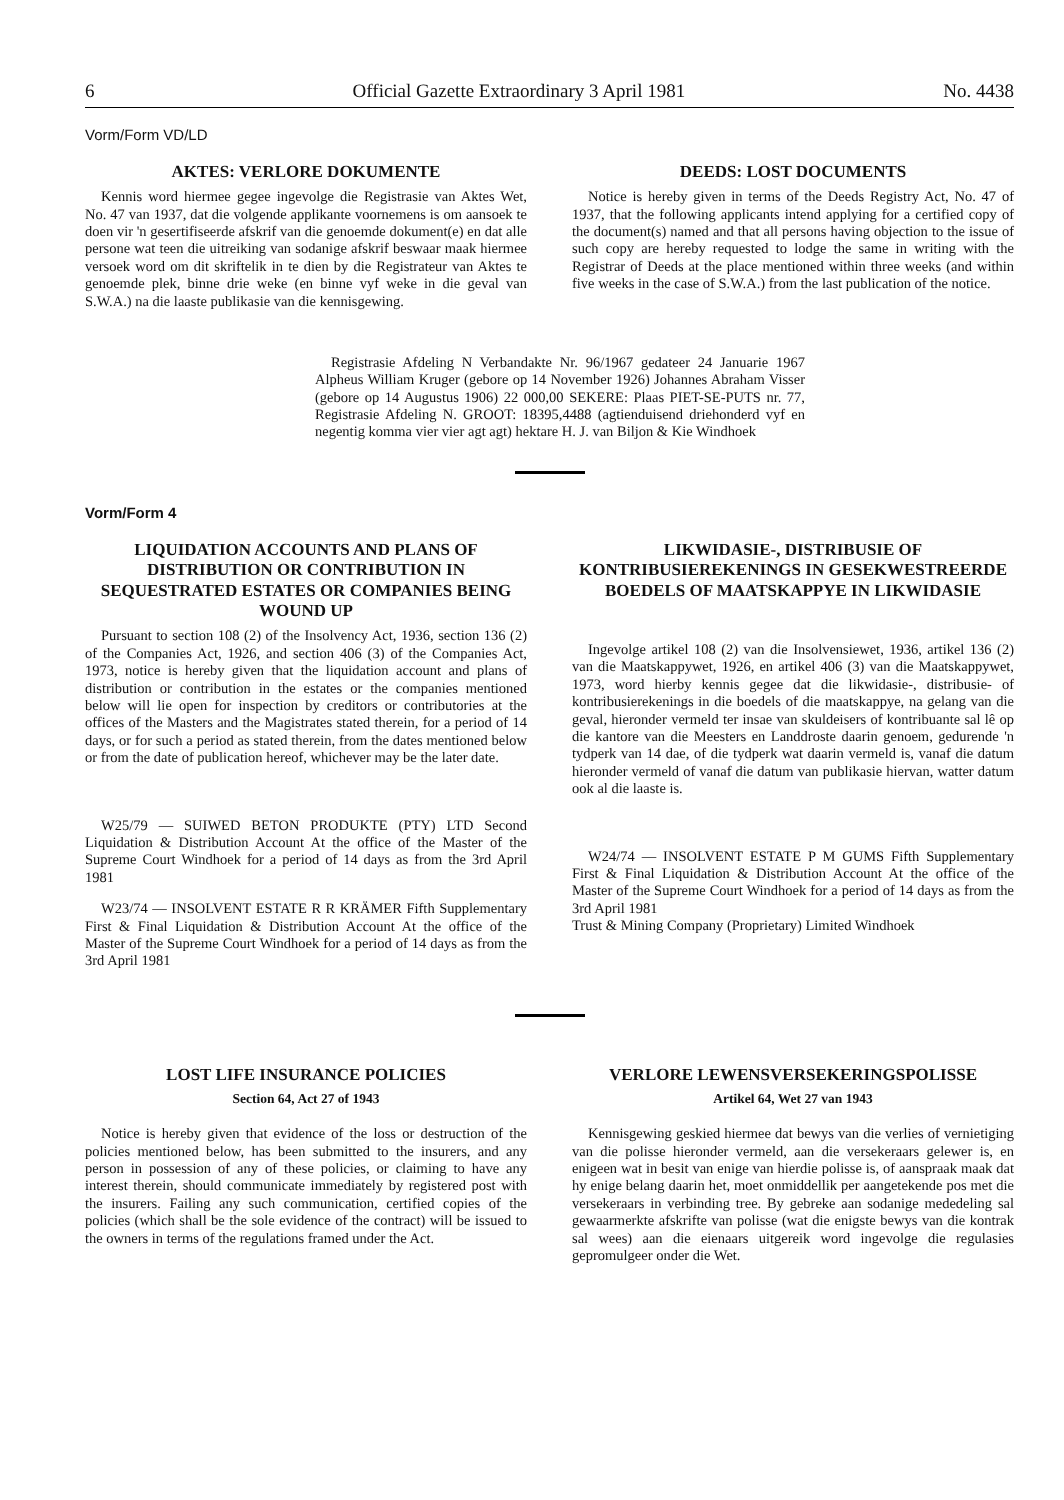6 Official Gazette Extraordinary 3 April 1981 No. 4438
Vorm/Form VD/LD
AKTES: VERLORE DOKUMENTE
Kennis word hiermee gegee ingevolge die Registrasie van Aktes Wet, No. 47 van 1937, dat die volgende applikante voornemens is om aansoek te doen vir 'n gesertifiseerde afskrif van die genoemde dokument(e) en dat alle persone wat teen die uitreiking van sodanige afskrif beswaar maak hiermee versoek word om dit skriftelik in te dien by die Registrateur van Aktes te genoemde plek, binne drie weke (en binne vyf weke in die geval van S.W.A.) na die laaste publikasie van die kennisgewing.
DEEDS: LOST DOCUMENTS
Notice is hereby given in terms of the Deeds Registry Act, No. 47 of 1937, that the following applicants intend applying for a certified copy of the document(s) named and that all persons having objection to the issue of such copy are hereby requested to lodge the same in writing with the Registrar of Deeds at the place mentioned within three weeks (and within five weeks in the case of S.W.A.) from the last publication of the notice.
Registrasie Afdeling N Verbandakte Nr. 96/1967 gedateer 24 Januarie 1967 Alpheus William Kruger (gebore op 14 November 1926) Johannes Abraham Visser (gebore op 14 Augustus 1906) 22 000,00 SEKERE: Plaas PIET-SE-PUTS nr. 77, Registrasie Afdeling N. GROOT: 18395,4488 (agtienduisend driehonderd vyf en negentig komma vier vier agt agt) hektare H. J. van Biljon & Kie Windhoek
Vorm/Form 4
LIQUIDATION ACCOUNTS AND PLANS OF DISTRIBUTION OR CONTRIBUTION IN SEQUESTRATED ESTATES OR COMPANIES BEING WOUND UP
Pursuant to section 108 (2) of the Insolvency Act, 1936, section 136 (2) of the Companies Act, 1926, and section 406 (3) of the Companies Act, 1973, notice is hereby given that the liquidation account and plans of distribution or contribution in the estates or the companies mentioned below will lie open for inspection by creditors or contributories at the offices of the Masters and the Magistrates stated therein, for a period of 14 days, or for such a period as stated therein, from the dates mentioned below or from the date of publication hereof, whichever may be the later date.
W25/79 — SUIWED BETON PRODUKTE (PTY) LTD Second Liquidation & Distribution Account At the office of the Master of the Supreme Court Windhoek for a period of 14 days as from the 3rd April 1981
W23/74 — INSOLVENT ESTATE R R KRÄMER Fifth Supplementary First & Final Liquidation & Distribution Account At the office of the Master of the Supreme Court Windhoek for a period of 14 days as from the 3rd April 1981
LIKWIDASIE-, DISTRIBUSIE OF KONTRIBUSIEREKENINGS IN GESEKWESTREERDE BOEDELS OF MAATSKAPPYE IN LIKWIDASIE
Ingevolge artikel 108 (2) van die Insolvensiewet, 1936, artikel 136 (2) van die Maatskappywet, 1926, en artikel 406 (3) van die Maatskappywet, 1973, word hierby kennis gegee dat die likwidasie-, distribusie- of kontribusierekenings in die boedels of die maatskappye, na gelang van die geval, hieronder vermeld ter insae van skuldeisers of kontribuante sal lê op die kantore van die Meesters en Landdroste daarin genoem, gedurende 'n tydperk van 14 dae, of die tydperk wat daarin vermeld is, vanaf die datum hieronder vermeld of vanaf die datum van publikasie hiervan, watter datum ook al die laaste is.
W24/74 — INSOLVENT ESTATE P M GUMS Fifth Supplementary First & Final Liquidation & Distribution Account At the office of the Master of the Supreme Court Windhoek for a period of 14 days as from the 3rd April 1981
Trust & Mining Company (Proprietary) Limited Windhoek
LOST LIFE INSURANCE POLICIES
Section 64, Act 27 of 1943
Notice is hereby given that evidence of the loss or destruction of the policies mentioned below, has been submitted to the insurers, and any person in possession of any of these policies, or claiming to have any interest therein, should communicate immediately by registered post with the insurers. Failing any such communication, certified copies of the policies (which shall be the sole evidence of the contract) will be issued to the owners in terms of the regulations framed under the Act.
VERLORE LEWENSVERSEKERINGSPOLISSE
Artikel 64, Wet 27 van 1943
Kennisgewing geskied hiermee dat bewys van die verlies of vernietiging van die polisse hieronder vermeld, aan die versekeraars gelewer is, en enigeen wat in besit van enige van hierdie polisse is, of aanspraak maak dat hy enige belang daarin het, moet onmiddellik per aangetekende pos met die versekeraars in verbinding tree. By gebreke aan sodanige mededeling sal gewaarmerkte afskrifte van polisse (wat die enigste bewys van die kontrak sal wees) aan die eienaars uitgereik word ingevolge die regulasies gepromulgeer onder die Wet.